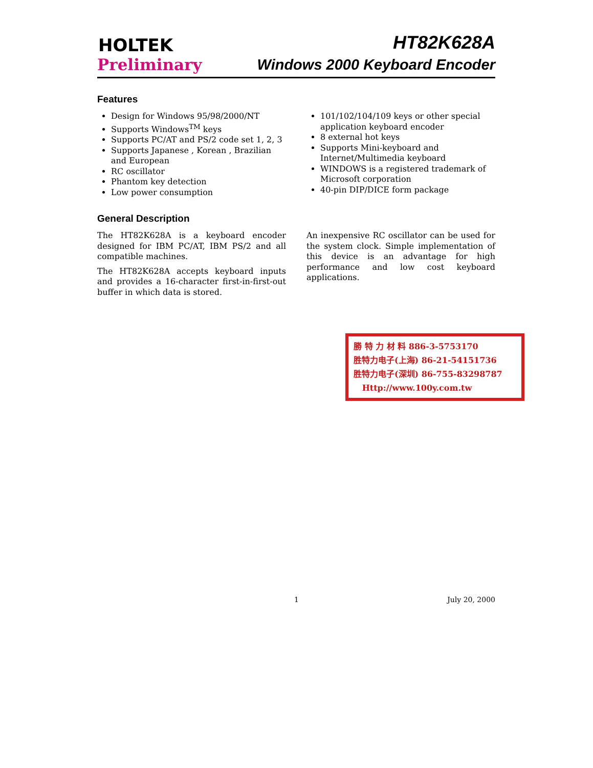HOLTEK HT82K628A
Preliminary Windows 2000 Keyboard Encoder
Features
Design for Windows 95/98/2000/NT
Supports Windows<sup>TM</sup> keys
Supports PC/AT and PS/2 code set 1, 2, 3
Supports Japanese , Korean , Brazilian and European
RC oscillator
Phantom key detection
Low power consumption
101/102/104/109 keys or other special application keyboard encoder
8 external hot keys
Supports Mini-keyboard and Internet/Multimedia keyboard
WINDOWS is a registered trademark of Microsoft corporation
40-pin DIP/DICE form package
General Description
The HT82K628A is a keyboard encoder designed for IBM PC/AT, IBM PS/2 and all compatible machines.
The HT82K628A accepts keyboard inputs and provides a 16-character first-in-first-out buffer in which data is stored.
An inexpensive RC oscillator can be used for the system clock. Simple implementation of this device is an advantage for high performance and low cost keyboard applications.
勝 特 力 材 料 886-3-5753170
胜特力电子(上海) 86-21-54151736
胜特力电子(深圳) 86-755-83298787
Http://www.100y.com.tw
1 July 20, 2000